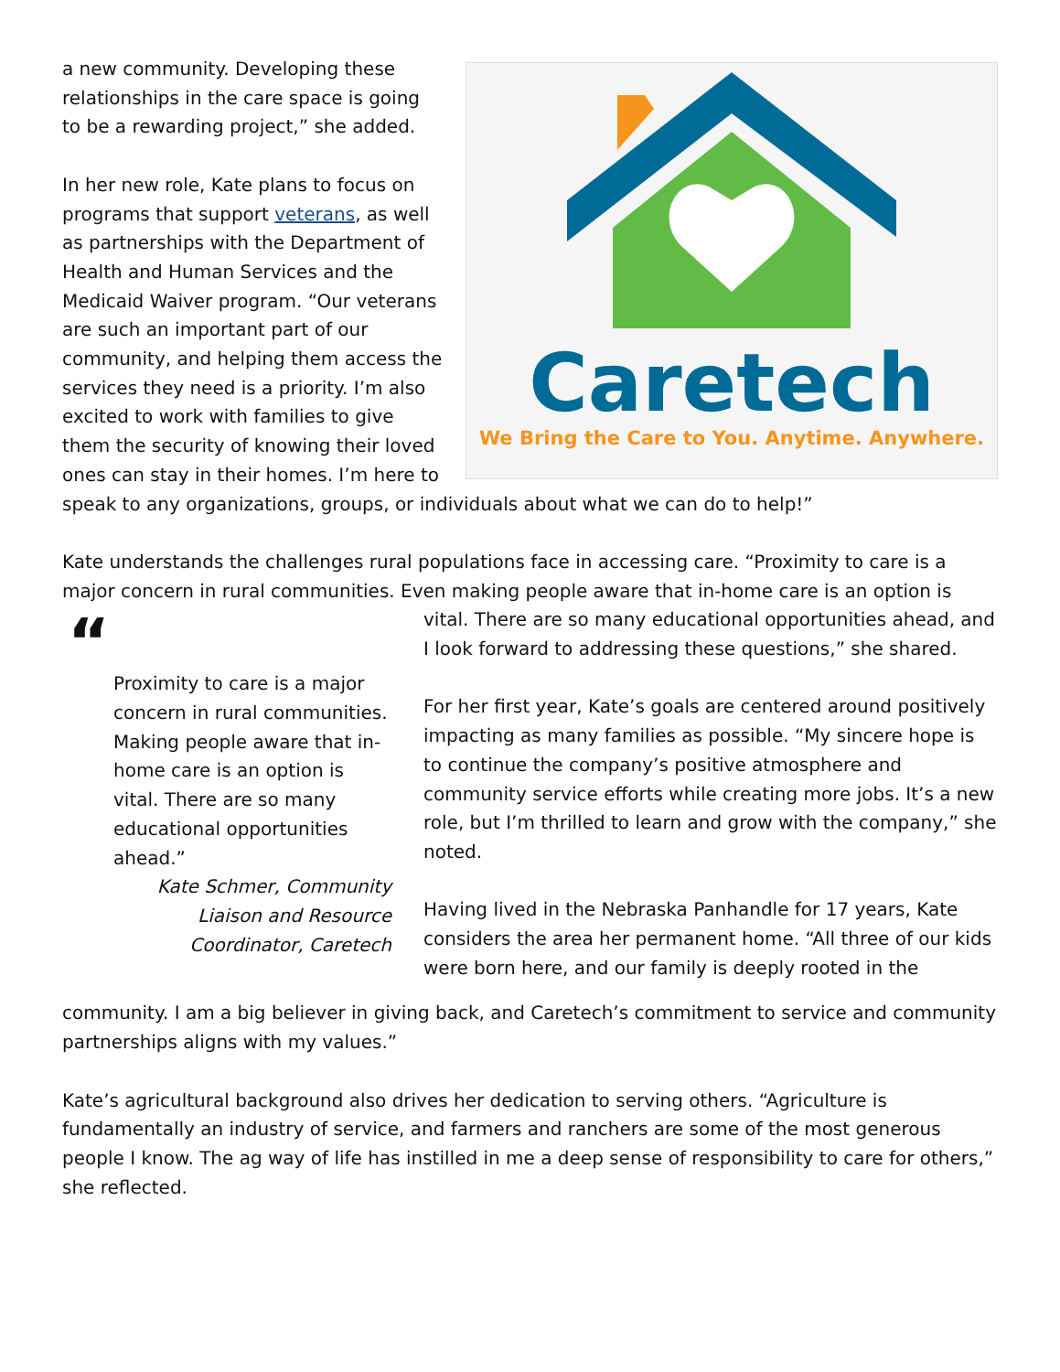Caretech
We Bring the Care to You. Anytime. Anywhere.
a new community. Developing these relationships in the care space is going to be a rewarding project,” she added.
In her new role, Kate plans to focus on programs that support veterans, as well as partnerships with the Department of Health and Human Services and the Medicaid Waiver program. “Our veterans are such an important part of our community, and helping them access the services they need is a priority. I’m also excited to work with families to give them the security of knowing their loved ones can stay in their homes. I’m here to speak to any organizations, groups, or individuals about what we can do to help!”
Kate understands the challenges rural populations face in accessing care. “Proximity to care is a major concern in rural communities. Even making people aware that in-home care is an option is
“
Proximity to care is a major concern in rural communities. Making people aware that in-home care is an option is vital. There are so many educational opportunities ahead.”
Kate Schmer, Community
Liaison and Resource
Coordinator, Caretech
vital. There are so many educational opportunities ahead, and I look forward to addressing these questions,” she shared.
For her first year, Kate’s goals are centered around positively impacting as many families as possible. “My sincere hope is to continue the company’s positive atmosphere and community service efforts while creating more jobs. It’s a new role, but I’m thrilled to learn and grow with the company,” she noted.
Having lived in the Nebraska Panhandle for 17 years, Kate considers the area her permanent home. “All three of our kids were born here, and our family is deeply rooted in the
community. I am a big believer in giving back, and Caretech’s commitment to service and community partnerships aligns with my values.”
Kate’s agricultural background also drives her dedication to serving others. “Agriculture is fundamentally an industry of service, and farmers and ranchers are some of the most generous people I know. The ag way of life has instilled in me a deep sense of responsibility to care for others,” she reflected.